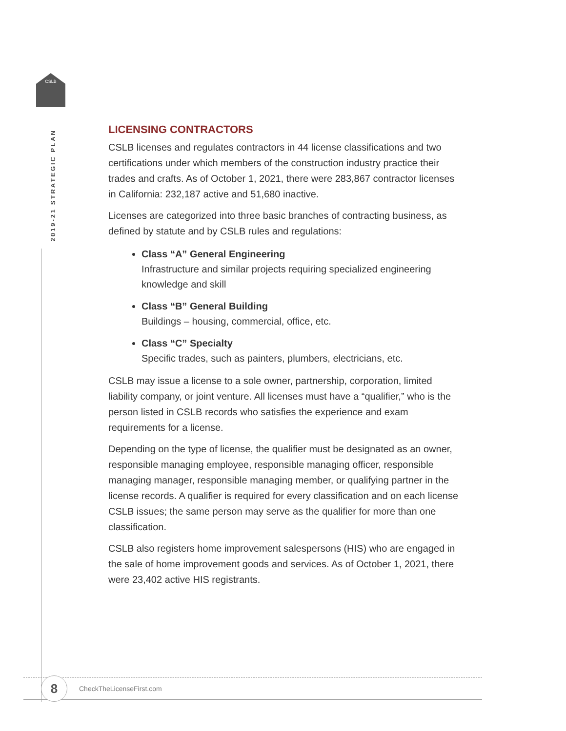CSLB
2019-21 STRATEGIC PLAN
LICENSING CONTRACTORS
CSLB licenses and regulates contractors in 44 license classifications and two certifications under which members of the construction industry practice their trades and crafts. As of October 1, 2021, there were 283,867 contractor licenses in California: 232,187 active and 51,680 inactive.
Licenses are categorized into three basic branches of contracting business, as defined by statute and by CSLB rules and regulations:
Class “A” General Engineering
Infrastructure and similar projects requiring specialized engineering knowledge and skill
Class “B” General Building
Buildings – housing, commercial, office, etc.
Class “C” Specialty
Specific trades, such as painters, plumbers, electricians, etc.
CSLB may issue a license to a sole owner, partnership, corporation, limited liability company, or joint venture. All licenses must have a “qualifier,” who is the person listed in CSLB records who satisfies the experience and exam requirements for a license.
Depending on the type of license, the qualifier must be designated as an owner, responsible managing employee, responsible managing officer, responsible managing manager, responsible managing member, or qualifying partner in the license records. A qualifier is required for every classification and on each license CSLB issues; the same person may serve as the qualifier for more than one classification.
CSLB also registers home improvement salespersons (HIS) who are engaged in the sale of home improvement goods and services. As of October 1, 2021, there were 23,402 active HIS registrants.
8 CheckTheLicenseFirst.com